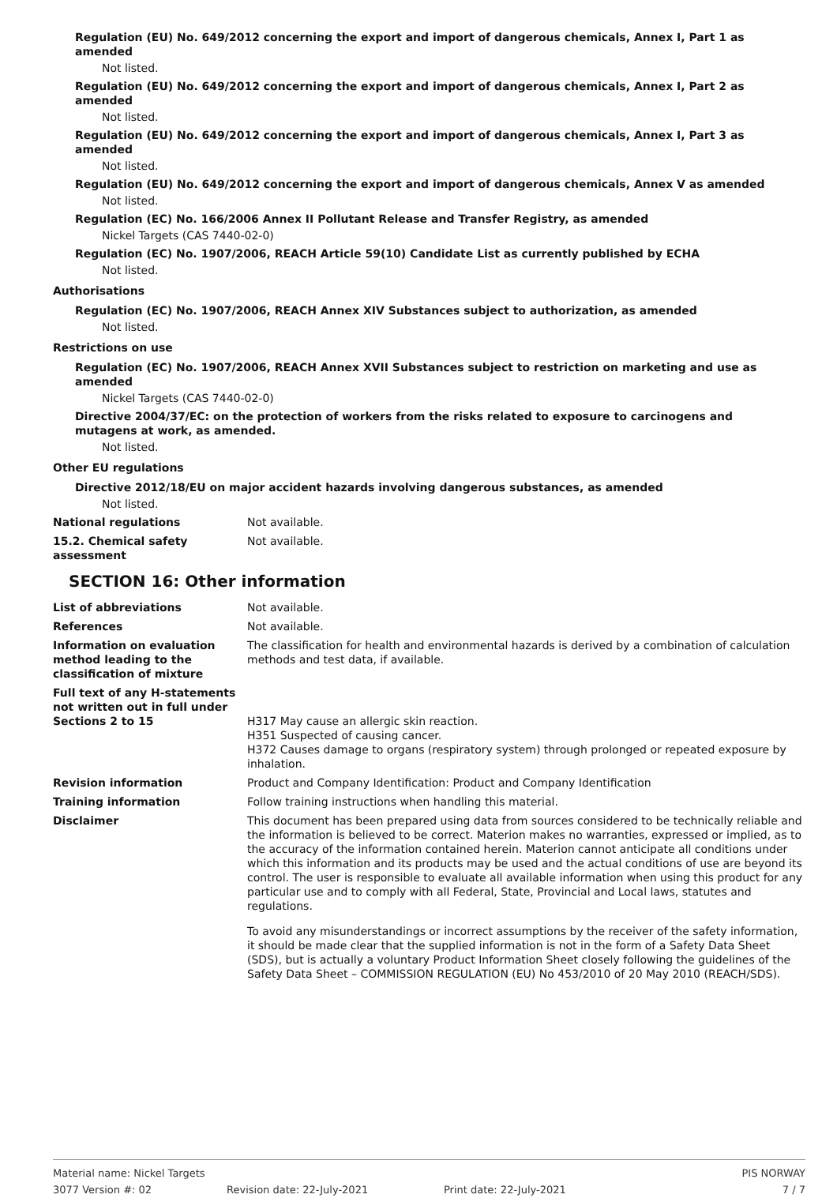Regulation (EU) No. 649/2012 concerning the export and import of dangerous chemicals, Annex I, Part 1 as amended
Not listed.
Regulation (EU) No. 649/2012 concerning the export and import of dangerous chemicals, Annex I, Part 2 as amended
Not listed.
Regulation (EU) No. 649/2012 concerning the export and import of dangerous chemicals, Annex I, Part 3 as amended
Not listed.
Regulation (EU) No. 649/2012 concerning the export and import of dangerous chemicals, Annex V as amended
Not listed.
Regulation (EC) No. 166/2006 Annex II Pollutant Release and Transfer Registry, as amended
Nickel Targets (CAS 7440-02-0)
Regulation (EC) No. 1907/2006, REACH Article 59(10) Candidate List as currently published by ECHA
Not listed.
Authorisations
Regulation (EC) No. 1907/2006, REACH Annex XIV Substances subject to authorization, as amended
Not listed.
Restrictions on use
Regulation (EC) No. 1907/2006, REACH Annex XVII Substances subject to restriction on marketing and use as amended
Nickel Targets (CAS 7440-02-0)
Directive 2004/37/EC: on the protection of workers from the risks related to exposure to carcinogens and mutagens at work, as amended.
Not listed.
Other EU regulations
Directive 2012/18/EU on major accident hazards involving dangerous substances, as amended
Not listed.
National regulations Not available.
15.2. Chemical safety assessment
Not available.
SECTION 16: Other information
List of abbreviations Not available.
References Not available.
Information on evaluation method leading to the classification of mixture
The classification for health and environmental hazards is derived by a combination of calculation methods and test data, if available.
Full text of any H-statements not written out in full under Sections 2 to 15
H317 May cause an allergic skin reaction.
H351 Suspected of causing cancer.
H372 Causes damage to organs (respiratory system) through prolonged or repeated exposure by inhalation.
Revision information Product and Company Identification: Product and Company Identification
Training information Follow training instructions when handling this material.
Disclaimer This document has been prepared using data from sources considered to be technically reliable and the information is believed to be correct. Materion makes no warranties, expressed or implied, as to the accuracy of the information contained herein. Materion cannot anticipate all conditions under which this information and its products may be used and the actual conditions of use are beyond its control. The user is responsible to evaluate all available information when using this product for any particular use and to comply with all Federal, State, Provincial and Local laws, statutes and regulations.
To avoid any misunderstandings or incorrect assumptions by the receiver of the safety information, it should be made clear that the supplied information is not in the form of a Safety Data Sheet (SDS), but is actually a voluntary Product Information Sheet closely following the guidelines of the Safety Data Sheet – COMMISSION REGULATION (EU) No 453/2010 of 20 May 2010 (REACH/SDS).
Material name: Nickel Targets PIS NORWAY
3077 Version #: 02 Revision date: 22-July-2021 Print date: 22-July-2021 7 / 7